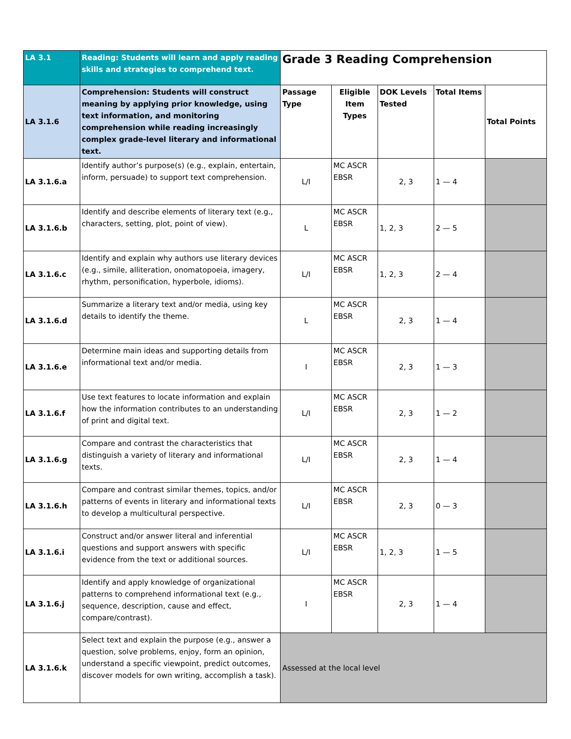| LA 3.1 | Reading: Students will learn and apply reading skills and strategies to comprehend text. | Grade 3 Reading Comprehension | | | | |
| LA 3.1.6 | Comprehension: Students will construct meaning by applying prior knowledge, using text information, and monitoring comprehension while reading increasingly complex grade-level literary and informational text. | Passage Type | Eligible Item Types | DOK Levels Tested | Total Items | Total Points |
| LA 3.1.6.a | Identify author’s purpose(s) (e.g., explain, entertain, inform, persuade) to support text comprehension. | L/I | MC ASCR EBSR | 2, 3 | 1 — 4 | |
| LA 3.1.6.b | Identify and describe elements of literary text (e.g., characters, setting, plot, point of view). | L | MC ASCR EBSR | 1, 2, 3 | 2 — 5 | |
| LA 3.1.6.c | Identify and explain why authors use literary devices (e.g., simile, alliteration, onomatopoeia, imagery, rhythm, personification, hyperbole, idioms). | L/I | MC ASCR EBSR | 1, 2, 3 | 2 — 4 | |
| LA 3.1.6.d | Summarize a literary text and/or media, using key details to identify the theme. | L | MC ASCR EBSR | 2, 3 | 1 — 4 | |
| LA 3.1.6.e | Determine main ideas and supporting details from informational text and/or media. | I | MC ASCR EBSR | 2, 3 | 1 — 3 | |
| LA 3.1.6.f | Use text features to locate information and explain how the information contributes to an understanding of print and digital text. | L/I | MC ASCR EBSR | 2, 3 | 1 — 2 | |
| LA 3.1.6.g | Compare and contrast the characteristics that distinguish a variety of literary and informational texts. | L/I | MC ASCR EBSR | 2, 3 | 1 — 4 | |
| LA 3.1.6.h | Compare and contrast similar themes, topics, and/or patterns of events in literary and informational texts to develop a multicultural perspective. | L/I | MC ASCR EBSR | 2, 3 | 0 — 3 | |
| LA 3.1.6.i | Construct and/or answer literal and inferential questions and support answers with specific evidence from the text or additional sources. | L/I | MC ASCR EBSR | 1, 2, 3 | 1 — 5 | |
| LA 3.1.6.j | Identify and apply knowledge of organizational patterns to comprehend informational text (e.g., sequence, description, cause and effect, compare/contrast). | I | MC ASCR EBSR | 2, 3 | 1 — 4 | |
| LA 3.1.6.k | Select text and explain the purpose (e.g., answer a question, solve problems, enjoy, form an opinion, understand a specific viewpoint, predict outcomes, discover models for own writing, accomplish a task). | Assessed at the local level | | | | |